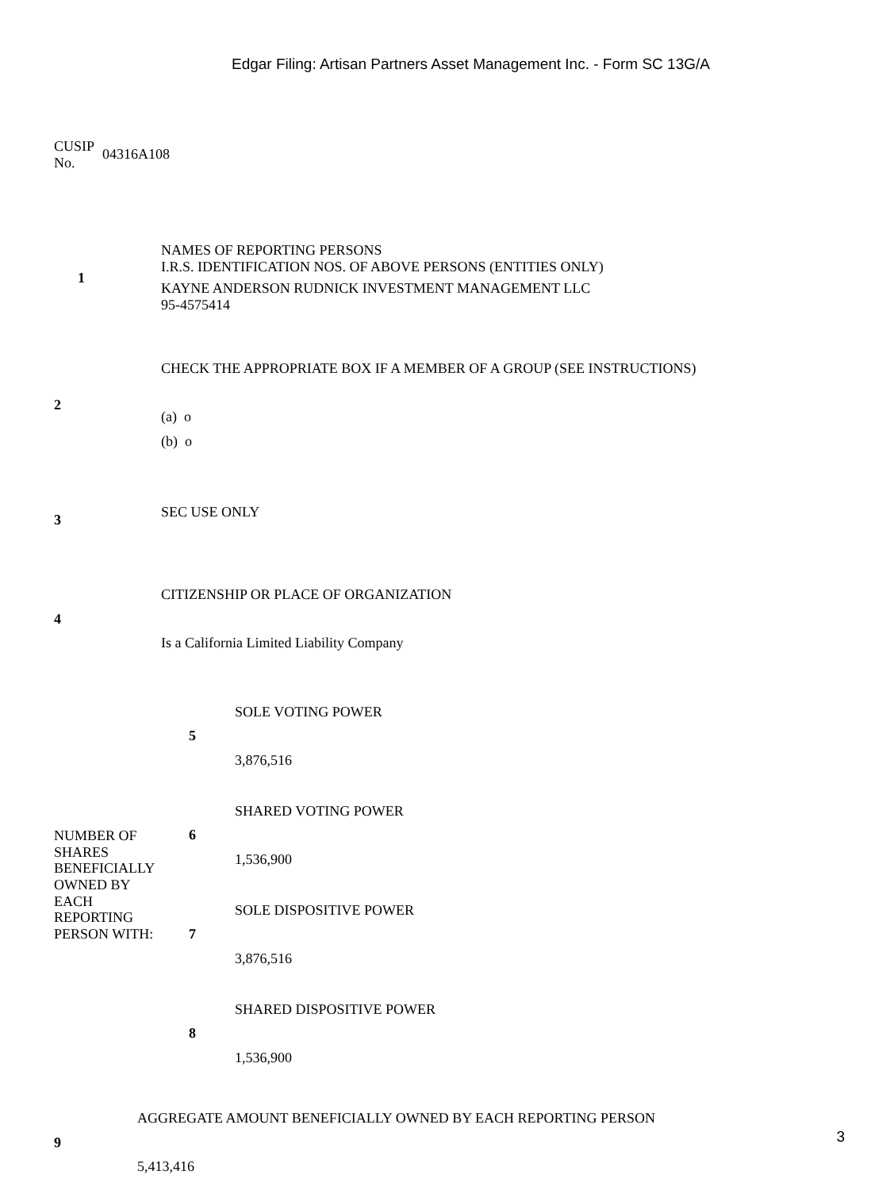Edgar Filing: Artisan Partners Asset Management Inc. - Form SC 13G/A
CUSIP
No.
04316A108
| 1 | NAMES OF REPORTING PERSONS I.R.S. IDENTIFICATION NOS. OF ABOVE PERSONS (ENTITIES ONLY) KAYNE ANDERSON RUDNICK INVESTMENT MANAGEMENT LLC 95-4575414 |
| 2 | CHECK THE APPROPRIATE BOX IF A MEMBER OF A GROUP (SEE INSTRUCTIONS) (a) o (b) o |
| 3 | SEC USE ONLY |
| 4 | CITIZENSHIP OR PLACE OF ORGANIZATION Is a California Limited Liability Company |
| NUMBER OF SHARES BENEFICIALLY OWNED BY EACH REPORTING PERSON WITH: | 5 | SOLE VOTING POWER 3,876,516 |
| | 6 | SHARED VOTING POWER 1,536,900 |
| | 7 | SOLE DISPOSITIVE POWER 3,876,516 |
| | 8 | SHARED DISPOSITIVE POWER 1,536,900 |
| 9 | AGGREGATE AMOUNT BENEFICIALLY OWNED BY EACH REPORTING PERSON 5,413,416 |
3